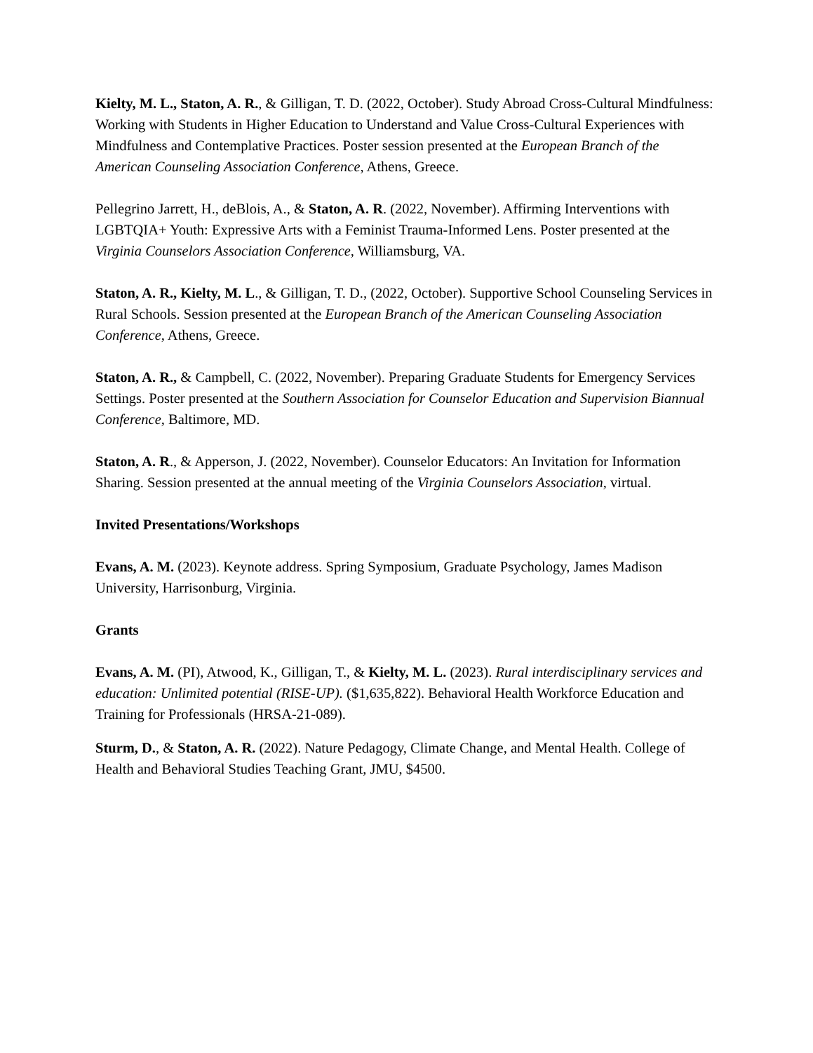Kielty, M. L., Staton, A. R., & Gilligan, T. D. (2022, October). Study Abroad Cross-Cultural Mindfulness: Working with Students in Higher Education to Understand and Value Cross-Cultural Experiences with Mindfulness and Contemplative Practices. Poster session presented at the European Branch of the American Counseling Association Conference, Athens, Greece.
Pellegrino Jarrett, H., deBlois, A., & Staton, A. R. (2022, November). Affirming Interventions with LGBTQIA+ Youth: Expressive Arts with a Feminist Trauma-Informed Lens. Poster presented at the Virginia Counselors Association Conference, Williamsburg, VA.
Staton, A. R., Kielty, M. L., & Gilligan, T. D., (2022, October). Supportive School Counseling Services in Rural Schools. Session presented at the European Branch of the American Counseling Association Conference, Athens, Greece.
Staton, A. R., & Campbell, C. (2022, November). Preparing Graduate Students for Emergency Services Settings. Poster presented at the Southern Association for Counselor Education and Supervision Biannual Conference, Baltimore, MD.
Staton, A. R., & Apperson, J. (2022, November). Counselor Educators: An Invitation for Information Sharing. Session presented at the annual meeting of the Virginia Counselors Association, virtual.
Invited Presentations/Workshops
Evans, A. M. (2023). Keynote address. Spring Symposium, Graduate Psychology, James Madison University, Harrisonburg, Virginia.
Grants
Evans, A. M. (PI), Atwood, K., Gilligan, T., & Kielty, M. L. (2023). Rural interdisciplinary services and education: Unlimited potential (RISE-UP). ($1,635,822). Behavioral Health Workforce Education and Training for Professionals (HRSA-21-089).
Sturm, D., & Staton, A. R. (2022). Nature Pedagogy, Climate Change, and Mental Health. College of Health and Behavioral Studies Teaching Grant, JMU, $4500.